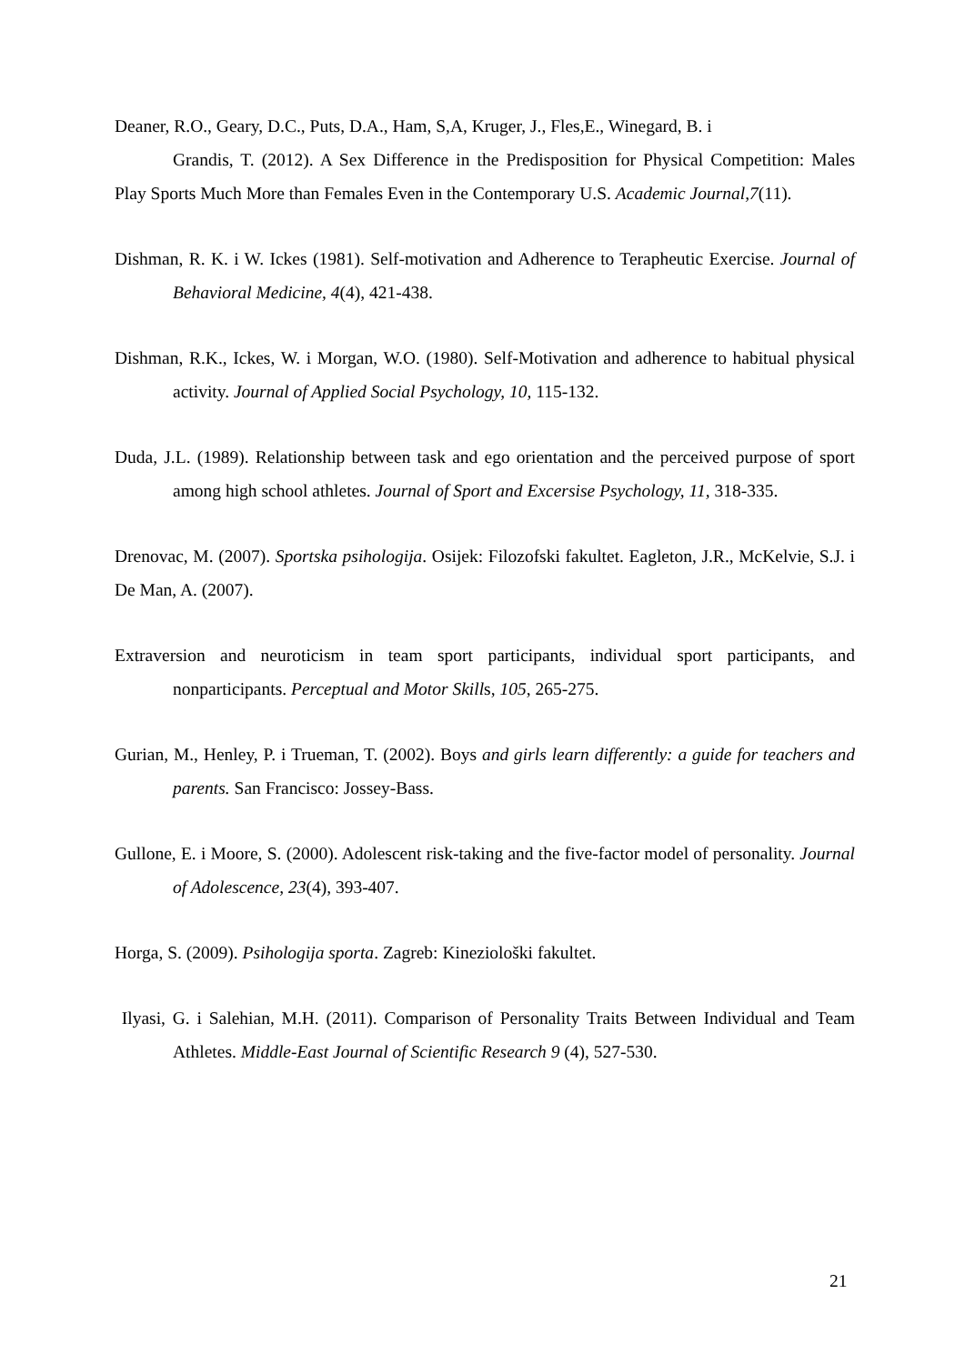Deaner, R.O., Geary, D.C., Puts, D.A., Ham, S,A, Kruger, J., Fles,E., Winegard, B. i
Grandis, T. (2012). A Sex Difference in the Predisposition for Physical Competition: Males Play Sports Much More than Females Even in the Contemporary U.S. Academic Journal,7(11).
Dishman, R. K. i W. Ickes (1981). Self-motivation and Adherence to Terapheutic Exercise. Journal of Behavioral Medicine, 4(4), 421-438.
Dishman, R.K., Ickes, W. i Morgan, W.O. (1980). Self-Motivation and adherence to habitual physical activity. Journal of Applied Social Psychology, 10, 115-132.
Duda, J.L. (1989). Relationship between task and ego orientation and the perceived purpose of sport among high school athletes. Journal of Sport and Excersise Psychology, 11, 318-335.
Drenovac, M. (2007). Sportska psihologija. Osijek: Filozofski fakultet. Eagleton, J.R., McKelvie, S.J. i De Man, A. (2007).
Extraversion and neuroticism in team sport participants, individual sport participants, and nonparticipants. Perceptual and Motor Skills, 105, 265-275.
Gurian, M., Henley, P. i Trueman, T. (2002). Boys and girls learn differently: a guide for teachers and parents. San Francisco: Jossey-Bass.
Gullone, E. i Moore, S. (2000). Adolescent risk-taking and the five-factor model of personality. Journal of Adolescence, 23(4), 393-407.
Horga, S. (2009). Psihologija sporta. Zagreb: Kineziološki fakultet.
Ilyasi, G. i Salehian, M.H. (2011). Comparison of Personality Traits Between Individual and Team Athletes. Middle-East Journal of Scientific Research 9 (4), 527-530.
21